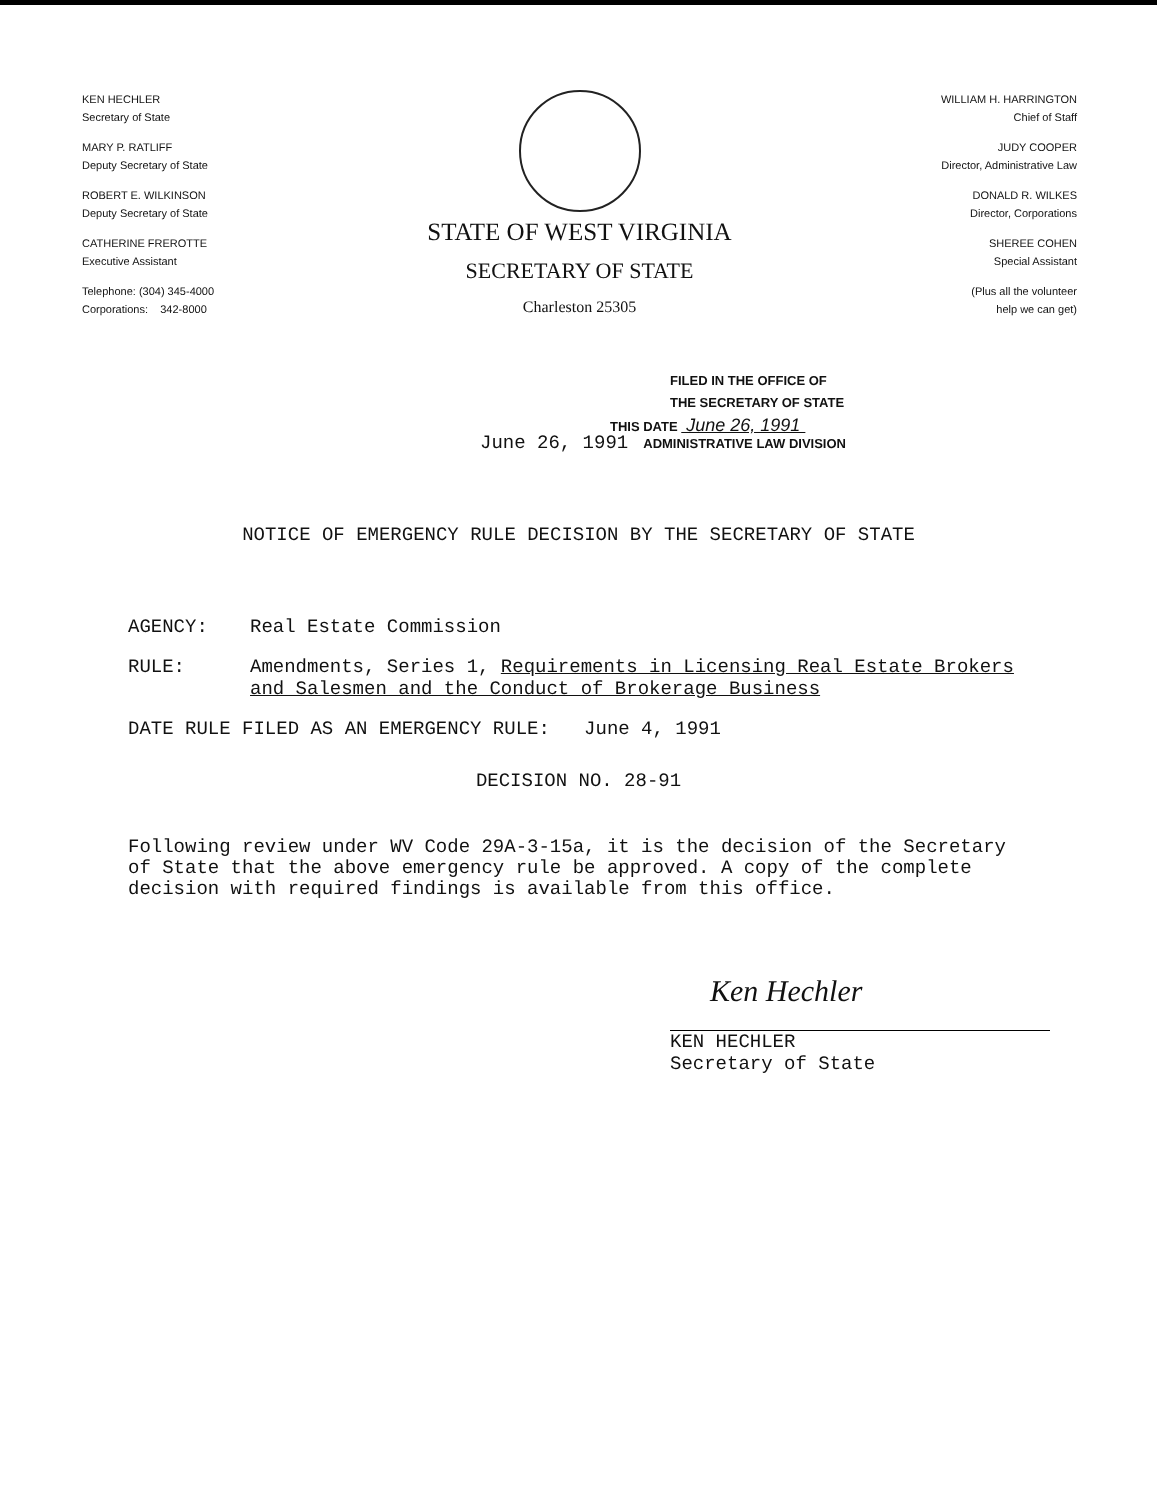KEN HECHLER
Secretary of State
MARY P. RATLIFF
Deputy Secretary of State
ROBERT E. WILKINSON
Deputy Secretary of State
CATHERINE FREROTTE
Executive Assistant
Telephone: (304) 345-4000
Corporations: 342-8000
STATE OF WEST VIRGINIA
SECRETARY OF STATE
Charleston 25305
WILLIAM H. HARRINGTON
Chief of Staff
JUDY COOPER
Director, Administrative Law
DONALD R. WILKES
Director, Corporations
SHEREE COHEN
Special Assistant
(Plus all the volunteer
help we can get)
FILED IN THE OFFICE OF
THE SECRETARY OF STATE
THIS DATE June 26, 1991
June 26, 1991 ADMINISTRATIVE LAW DIVISION
NOTICE OF EMERGENCY RULE DECISION BY THE SECRETARY OF STATE
AGENCY: Real Estate Commission
RULE: Amendments, Series 1, Requirements in Licensing Real Estate Brokers and Salesmen and the Conduct of Brokerage Business
DATE RULE FILED AS AN EMERGENCY RULE: June 4, 1991
DECISION NO. 28-91
Following review under WV Code 29A-3-15a, it is the decision of the Secretary of State that the above emergency rule be approved. A copy of the complete decision with required findings is available from this office.
Ken Hechler
KEN HECHLER
Secretary of State